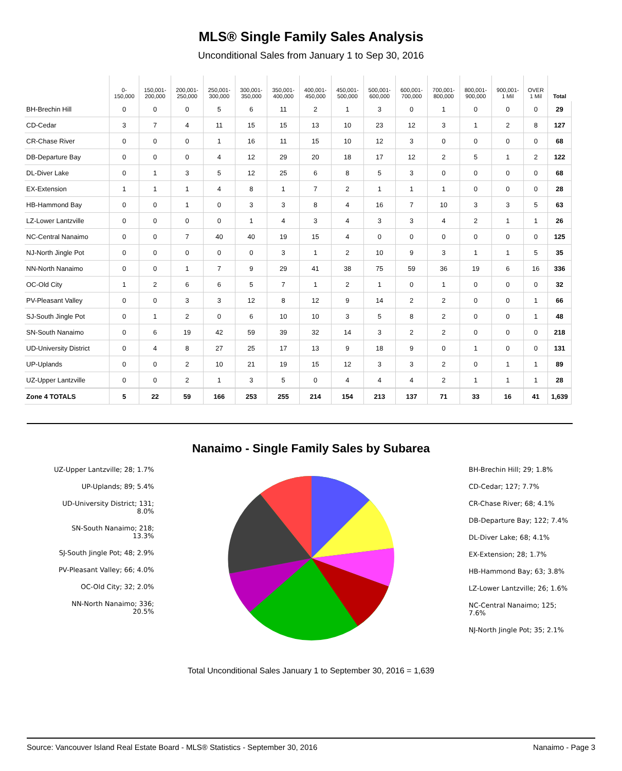MLS® Single Family Sales Analysis
Unconditional Sales from January 1 to Sep 30, 2016
| | 0- 150,000 | 150,001- 200,000 | 200,001- 250,000 | 250,001- 300,000 | 300,001- 350,000 | 350,001- 400,000 | 400,001- 450,000 | 450,001- 500,000 | 500,001- 600,000 | 600,001- 700,000 | 700,001- 800,000 | 800,001- 900,000 | 900,001- 1 Mil | OVER 1 Mil | Total |
| --- | --- | --- | --- | --- | --- | --- | --- | --- | --- | --- | --- | --- | --- | --- | --- |
| BH-Brechin Hill | 0 | 0 | 0 | 5 | 6 | 11 | 2 | 1 | 3 | 0 | 1 | 0 | 0 | 0 | 29 |
| CD-Cedar | 3 | 7 | 4 | 11 | 15 | 15 | 13 | 10 | 23 | 12 | 3 | 1 | 2 | 8 | 127 |
| CR-Chase River | 0 | 0 | 0 | 1 | 16 | 11 | 15 | 10 | 12 | 3 | 0 | 0 | 0 | 0 | 68 |
| DB-Departure Bay | 0 | 0 | 0 | 4 | 12 | 29 | 20 | 18 | 17 | 12 | 2 | 5 | 1 | 2 | 122 |
| DL-Diver Lake | 0 | 1 | 3 | 5 | 12 | 25 | 6 | 8 | 5 | 3 | 0 | 0 | 0 | 0 | 68 |
| EX-Extension | 1 | 1 | 1 | 4 | 8 | 1 | 7 | 2 | 1 | 1 | 1 | 0 | 0 | 0 | 28 |
| HB-Hammond Bay | 0 | 0 | 1 | 0 | 3 | 3 | 8 | 4 | 16 | 7 | 10 | 3 | 3 | 5 | 63 |
| LZ-Lower Lantzville | 0 | 0 | 0 | 0 | 1 | 4 | 3 | 4 | 3 | 3 | 4 | 2 | 1 | 1 | 26 |
| NC-Central Nanaimo | 0 | 0 | 7 | 40 | 40 | 19 | 15 | 4 | 0 | 0 | 0 | 0 | 0 | 0 | 125 |
| NJ-North Jingle Pot | 0 | 0 | 0 | 0 | 0 | 3 | 1 | 2 | 10 | 9 | 3 | 1 | 1 | 5 | 35 |
| NN-North Nanaimo | 0 | 0 | 1 | 7 | 9 | 29 | 41 | 38 | 75 | 59 | 36 | 19 | 6 | 16 | 336 |
| OC-Old City | 1 | 2 | 6 | 6 | 5 | 7 | 1 | 2 | 1 | 0 | 1 | 0 | 0 | 0 | 32 |
| PV-Pleasant Valley | 0 | 0 | 3 | 3 | 12 | 8 | 12 | 9 | 14 | 2 | 2 | 0 | 0 | 1 | 66 |
| SJ-South Jingle Pot | 0 | 1 | 2 | 0 | 6 | 10 | 10 | 3 | 5 | 8 | 2 | 0 | 0 | 1 | 48 |
| SN-South Nanaimo | 0 | 6 | 19 | 42 | 59 | 39 | 32 | 14 | 3 | 2 | 2 | 0 | 0 | 0 | 218 |
| UD-University District | 0 | 4 | 8 | 27 | 25 | 17 | 13 | 9 | 18 | 9 | 0 | 1 | 0 | 0 | 131 |
| UP-Uplands | 0 | 0 | 2 | 10 | 21 | 19 | 15 | 12 | 3 | 3 | 2 | 0 | 1 | 1 | 89 |
| UZ-Upper Lantzville | 0 | 0 | 2 | 1 | 3 | 5 | 0 | 4 | 4 | 4 | 2 | 1 | 1 | 1 | 28 |
| Zone 4 TOTALS | 5 | 22 | 59 | 166 | 253 | 255 | 214 | 154 | 213 | 137 | 71 | 33 | 16 | 41 | 1,639 |
Nanaimo - Single Family Sales by Subarea
UZ-Upper Lantzville; 28; 1.7%
UP-Uplands; 89; 5.4%
UD-University District; 131;
8.0%
SN-South Nanaimo; 218;
13.3%
SJ-South Jingle Pot; 48; 2.9%
PV-Pleasant Valley; 66; 4.0%
OC-Old City; 32; 2.0%
NN-North Nanaimo; 336;
20.5%
BH-Brechin Hill; 29; 1.8%
CD-Cedar; 127; 7.7%
CR-Chase River; 68; 4.1%
DB-Departure Bay; 122; 7.4%
DL-Diver Lake; 68; 4.1%
EX-Extension; 28; 1.7%
HB-Hammond Bay; 63; 3.8%
LZ-Lower Lantzville; 26; 1.6%
NC-Central Nanaimo; 125;
7.6%
NJ-North Jingle Pot; 35; 2.1%
Total Unconditional Sales January 1 to September 30, 2016 = 1,639
Source: Vancouver Island Real Estate Board - MLS® Statistics - September 30, 2016 Nanaimo - Page 3